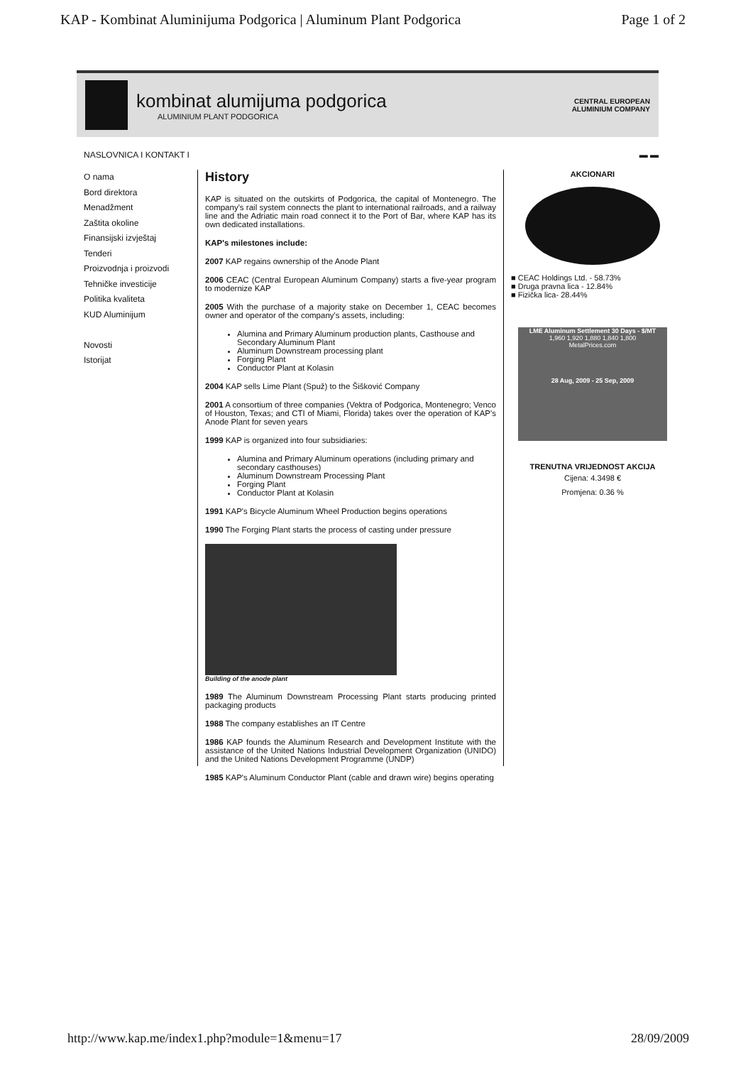KAP - Kombinat Aluminijuma Podgorica | Aluminum Plant Podgorica Page 1 of 2
kombinat alumijuma podgorica
ALUMINIUM PLANT PODGORICA
CENTRAL EUROPEAN ALUMINIUM COMPANY
NASLOVNICA I KONTAKT I ▬ ▬
O nama
Bord direktora
Menadžment
Zaštita okoline
Finansijski izvještaj
Tenderi
Proizvodnja i proizvodi
Tehničke investicije
Politika kvaliteta
KUD Aluminijum
Novosti
Istorijat
History
KAP is situated on the outskirts of Podgorica, the capital of Montenegro. The company's rail system connects the plant to international railroads, and a railway line and the Adriatic main road connect it to the Port of Bar, where KAP has its own dedicated installations.
KAP's milestones include:
2007 KAP regains ownership of the Anode Plant
2006 CEAC (Central European Aluminum Company) starts a five-year program to modernize KAP
2005 With the purchase of a majority stake on December 1, CEAC becomes owner and operator of the company's assets, including:
Alumina and Primary Aluminum production plants, Casthouse and Secondary Aluminum Plant
Aluminum Downstream processing plant
Forging Plant
Conductor Plant at Kolasin
2004 KAP sells Lime Plant (Spuž) to the Šišković Company
2001 A consortium of three companies (Vektra of Podgorica, Montenegro; Venco of Houston, Texas; and CTI of Miami, Florida) takes over the operation of KAP's Anode Plant for seven years
1999 KAP is organized into four subsidiaries:
Alumina and Primary Aluminum operations (including primary and secondary casthouses)
Aluminum Downstream Processing Plant
Forging Plant
Conductor Plant at Kolasin
1991 KAP's Bicycle Aluminum Wheel Production begins operations
1990 The Forging Plant starts the process of casting under pressure
Building of the anode plant
1989 The Aluminum Downstream Processing Plant starts producing printed packaging products
1988 The company establishes an IT Centre
1986 KAP founds the Aluminum Research and Development Institute with the assistance of the United Nations Industrial Development Organization (UNIDO) and the United Nations Development Programme (UNDP)
1985 KAP's Aluminum Conductor Plant (cable and drawn wire) begins operating
AKCIONARI
■ CEAC Holdings Ltd. - 58.73%
■ Druga pravna lica - 12.84%
■ Fizička lica- 28.44%
LME Aluminum Settlement 30 Days - $/MT
1,960 1,920 1,880 1,840 1,800
MetalPrices.com
28 Aug, 2009 - 25 Sep, 2009
TRENUTNA VRIJEDNOST AKCIJA
Cijena: 4.3498 €
Promjena: 0.36 %
http://www.kap.me/index1.php?module=1&menu=17 28/09/2009